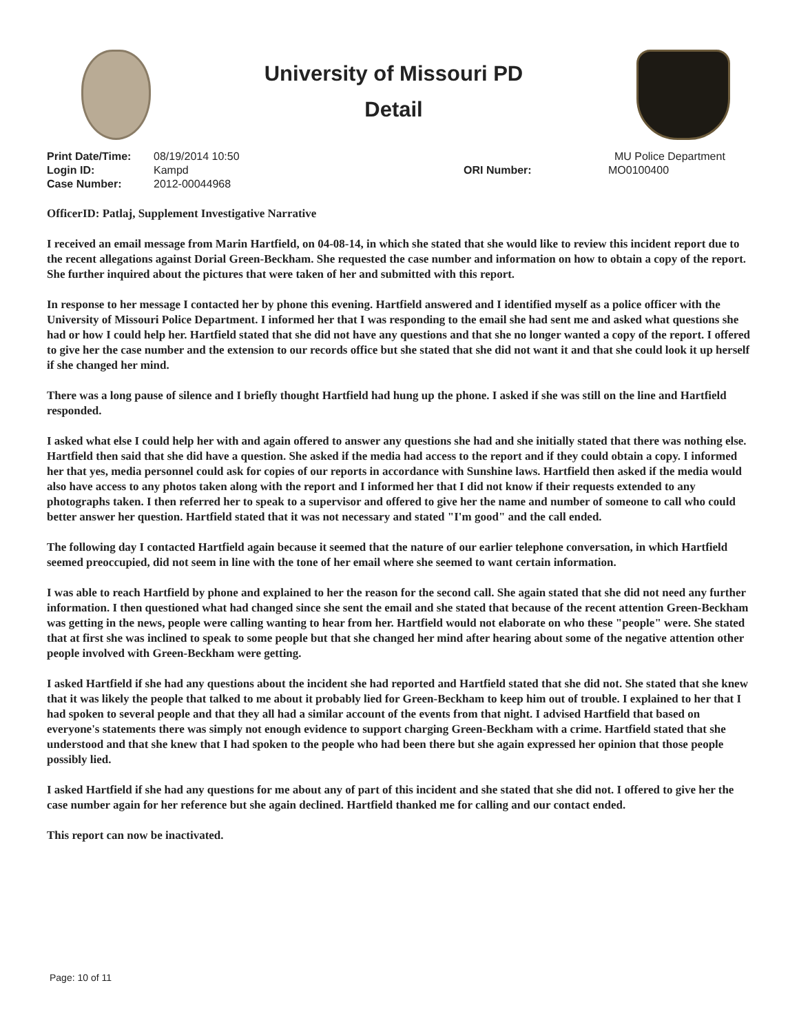University of Missouri PD
Detail
Print Date/Time:
Login ID:
Case Number:
08/19/2014 10:50
Kampd
2012-00044968
ORI Number:
MU Police Department
MO0100400
OfficerID: Patlaj, Supplement Investigative Narrative
I received an email message from Marin Hartfield, on 04-08-14, in which she stated that she would like to review this incident report due to the recent allegations against Dorial Green-Beckham. She requested the case number and information on how to obtain a copy of the report. She further inquired about the pictures that were taken of her and submitted with this report.
In response to her message I contacted her by phone this evening. Hartfield answered and I identified myself as a police officer with the University of Missouri Police Department. I informed her that I was responding to the email she had sent me and asked what questions she had or how I could help her. Hartfield stated that she did not have any questions and that she no longer wanted a copy of the report. I offered to give her the case number and the extension to our records office but she stated that she did not want it and that she could look it up herself if she changed her mind.
There was a long pause of silence and I briefly thought Hartfield had hung up the phone. I asked if she was still on the line and Hartfield responded.
I asked what else I could help her with and again offered to answer any questions she had and she initially stated that there was nothing else. Hartfield then said that she did have a question. She asked if the media had access to the report and if they could obtain a copy. I informed her that yes, media personnel could ask for copies of our reports in accordance with Sunshine laws. Hartfield then asked if the media would also have access to any photos taken along with the report and I informed her that I did not know if their requests extended to any photographs taken. I then referred her to speak to a supervisor and offered to give her the name and number of someone to call who could better answer her question. Hartfield stated that it was not necessary and stated "I'm good" and the call ended.
The following day I contacted Hartfield again because it seemed that the nature of our earlier telephone conversation, in which Hartfield seemed preoccupied, did not seem in line with the tone of her email where she seemed to want certain information.
I was able to reach Hartfield by phone and explained to her the reason for the second call. She again stated that she did not need any further information. I then questioned what had changed since she sent the email and she stated that because of the recent attention Green-Beckham was getting in the news, people were calling wanting to hear from her. Hartfield would not elaborate on who these "people" were. She stated that at first she was inclined to speak to some people but that she changed her mind after hearing about some of the negative attention other people involved with Green-Beckham were getting.
I asked Hartfield if she had any questions about the incident she had reported and Hartfield stated that she did not. She stated that she knew that it was likely the people that talked to me about it probably lied for Green-Beckham to keep him out of trouble. I explained to her that I had spoken to several people and that they all had a similar account of the events from that night. I advised Hartfield that based on everyone's statements there was simply not enough evidence to support charging Green-Beckham with a crime. Hartfield stated that she understood and that she knew that I had spoken to the people who had been there but she again expressed her opinion that those people possibly lied.
I asked Hartfield if she had any questions for me about any of part of this incident and she stated that she did not. I offered to give her the case number again for her reference but she again declined. Hartfield thanked me for calling and our contact ended.
This report can now be inactivated.
Page: 10 of 11